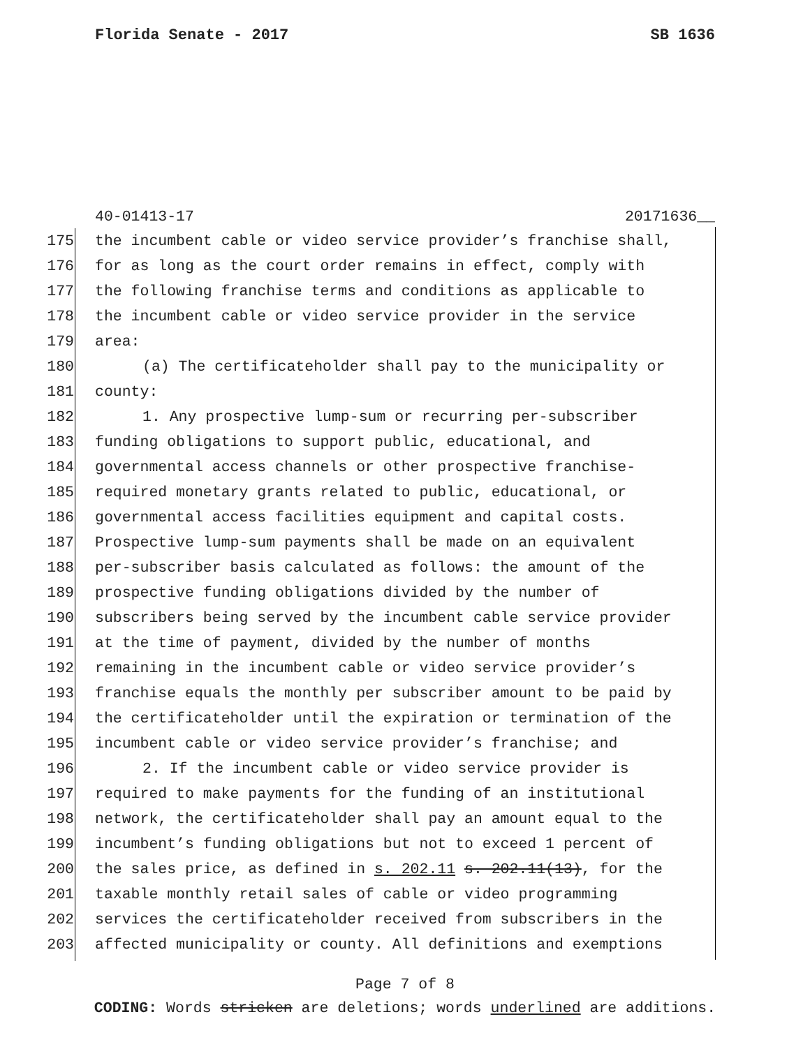Florida Senate - 2017 SB 1636
40-01413-17 20171636__
175 the incumbent cable or video service provider’s franchise shall,
176 for as long as the court order remains in effect, comply with
177 the following franchise terms and conditions as applicable to
178 the incumbent cable or video service provider in the service
179 area:
180 (a) The certificateholder shall pay to the municipality or
181 county:
182 1. Any prospective lump-sum or recurring per-subscriber
183 funding obligations to support public, educational, and
184 governmental access channels or other prospective franchise-
185 required monetary grants related to public, educational, or
186 governmental access facilities equipment and capital costs.
187 Prospective lump-sum payments shall be made on an equivalent
188 per-subscriber basis calculated as follows: the amount of the
189 prospective funding obligations divided by the number of
190 subscribers being served by the incumbent cable service provider
191 at the time of payment, divided by the number of months
192 remaining in the incumbent cable or video service provider’s
193 franchise equals the monthly per subscriber amount to be paid by
194 the certificateholder until the expiration or termination of the
195 incumbent cable or video service provider’s franchise; and
196 2. If the incumbent cable or video service provider is
197 required to make payments for the funding of an institutional
198 network, the certificateholder shall pay an amount equal to the
199 incumbent’s funding obligations but not to exceed 1 percent of
200 the sales price, as defined in s. 202.11 s. 202.11(13), for the
201 taxable monthly retail sales of cable or video programming
202 services the certificateholder received from subscribers in the
203 affected municipality or county. All definitions and exemptions
Page 7 of 8
CODING: Words stricken are deletions; words underlined are additions.